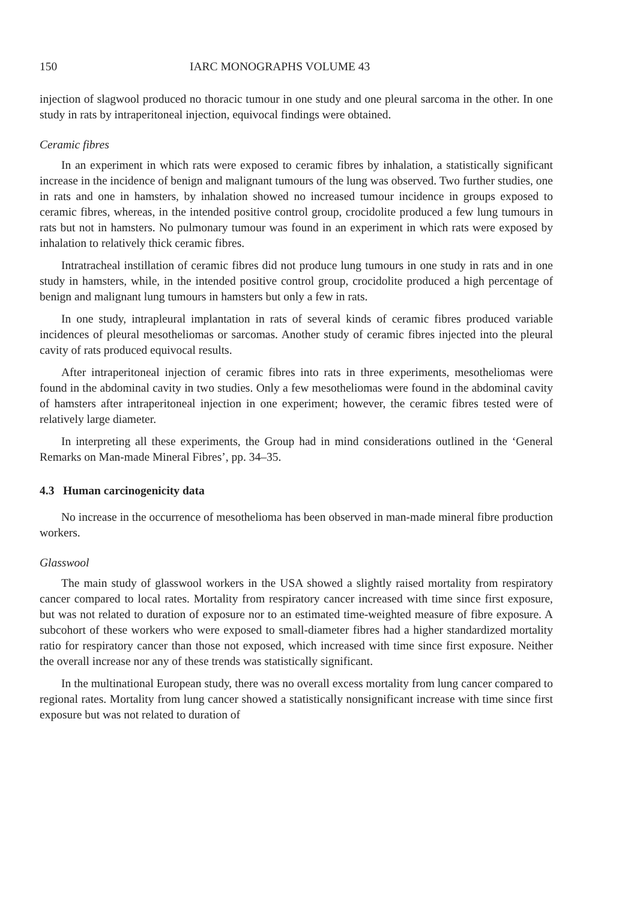150 IARC MONOGRAPHS VOLUME 43
injection of slagwool produced no thoracic tumour in one study and one pleural sarcoma in the other. In one study in rats by intraperitoneal injection, equivocal findings were obtained.
Ceramic fibres
In an experiment in which rats were exposed to ceramic fibres by inhalation, a statistically significant increase in the incidence of benign and malignant tumours of the lung was observed. Two further studies, one in rats and one in hamsters, by inhalation showed no increased tumour incidence in groups exposed to ceramic fibres, whereas, in the intended positive control group, crocidolite produced a few lung tumours in rats but not in hamsters. No pulmonary tumour was found in an experiment in which rats were exposed by inhalation to relatively thick ceramic fibres.
Intratracheal instillation of ceramic fibres did not produce lung tumours in one study in rats and in one study in hamsters, while, in the intended positive control group, crocidolite produced a high percentage of benign and malignant lung tumours in hamsters but only a few in rats.
In one study, intrapleural implantation in rats of several kinds of ceramic fibres produced variable incidences of pleural mesotheliomas or sarcomas. Another study of ceramic fibres injected into the pleural cavity of rats produced equivocal results.
After intraperitoneal injection of ceramic fibres into rats in three experiments, mesotheliomas were found in the abdominal cavity in two studies. Only a few mesotheliomas were found in the abdominal cavity of hamsters after intraperitoneal injection in one experiment; however, the ceramic fibres tested were of relatively large diameter.
In interpreting all these experiments, the Group had in mind considerations outlined in the ‘General Remarks on Man-made Mineral Fibres’, pp. 34–35.
4.3 Human carcinogenicity data
No increase in the occurrence of mesothelioma has been observed in man-made mineral fibre production workers.
Glasswool
The main study of glasswool workers in the USA showed a slightly raised mortality from respiratory cancer compared to local rates. Mortality from respiratory cancer increased with time since first exposure, but was not related to duration of exposure nor to an estimated time-weighted measure of fibre exposure. A subcohort of these workers who were exposed to small-diameter fibres had a higher standardized mortality ratio for respiratory cancer than those not exposed, which increased with time since first exposure. Neither the overall increase nor any of these trends was statistically significant.
In the multinational European study, there was no overall excess mortality from lung cancer compared to regional rates. Mortality from lung cancer showed a statistically nonsignificant increase with time since first exposure but was not related to duration of